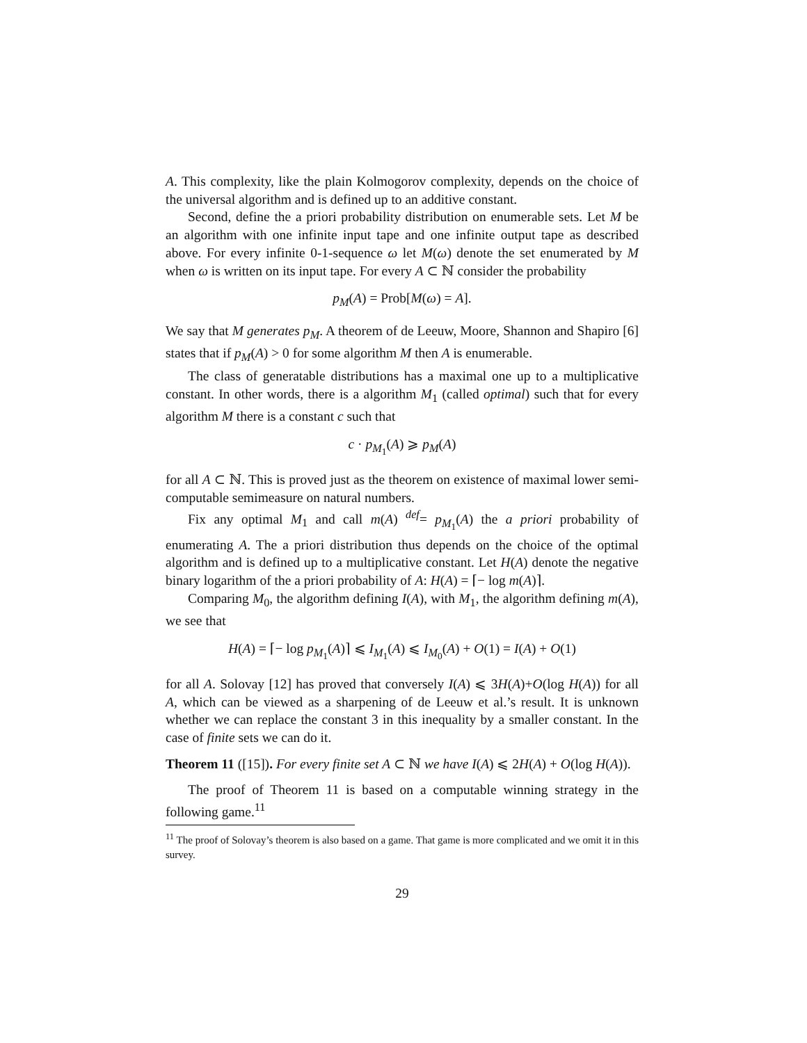A. This complexity, like the plain Kolmogorov complexity, depends on the choice of the universal algorithm and is defined up to an additive constant.
Second, define the a priori probability distribution on enumerable sets. Let M be an algorithm with one infinite input tape and one infinite output tape as described above. For every infinite 0-1-sequence ω let M(ω) denote the set enumerated by M when ω is written on its input tape. For every A ⊂ ℕ consider the probability
p<sub>M</sub>(A) = Prob[M(ω) = A].
We say that M generates p<sub>M</sub>. A theorem of de Leeuw, Moore, Shannon and Shapiro [6] states that if p<sub>M</sub>(A) > 0 for some algorithm M then A is enumerable.
The class of generatable distributions has a maximal one up to a multiplicative constant. In other words, there is a algorithm M<sub>1</sub> (called optimal) such that for every algorithm M there is a constant c such that
c · p<sub>M<sub>1</sub></sub>(A) ⩾ p<sub>M</sub>(A)
for all A ⊂ ℕ. This is proved just as the theorem on existence of maximal lower semi-computable semimeasure on natural numbers.
Fix any optimal M<sub>1</sub> and call m(A) <sup>def</sup>= p<sub>M<sub>1</sub></sub>(A) the a priori probability of enumerating A. The a priori distribution thus depends on the choice of the optimal algorithm and is defined up to a multiplicative constant. Let H(A) denote the negative binary logarithm of the a priori probability of A: H(A) = ⌈− log m(A)⌉.
Comparing M<sub>0</sub>, the algorithm defining I(A), with M<sub>1</sub>, the algorithm defining m(A), we see that
H(A) = ⌈− log p<sub>M<sub>1</sub></sub>(A)⌉ ⩽ I<sub>M<sub>1</sub></sub>(A) ⩽ I<sub>M<sub>0</sub></sub>(A) + O(1) = I(A) + O(1)
for all A. Solovay [12] has proved that conversely I(A) ⩽ 3H(A)+O(log H(A)) for all A, which can be viewed as a sharpening of de Leeuw et al.’s result. It is unknown whether we can replace the constant 3 in this inequality by a smaller constant. In the case of finite sets we can do it.
Theorem 11 ([15]). For every finite set A ⊂ ℕ we have I(A) ⩽ 2H(A) + O(log H(A)).
The proof of Theorem 11 is based on a computable winning strategy in the following game.<sup>11</sup>
<sup>11</sup> The proof of Solovay’s theorem is also based on a game. That game is more complicated and we omit it in this survey.
29